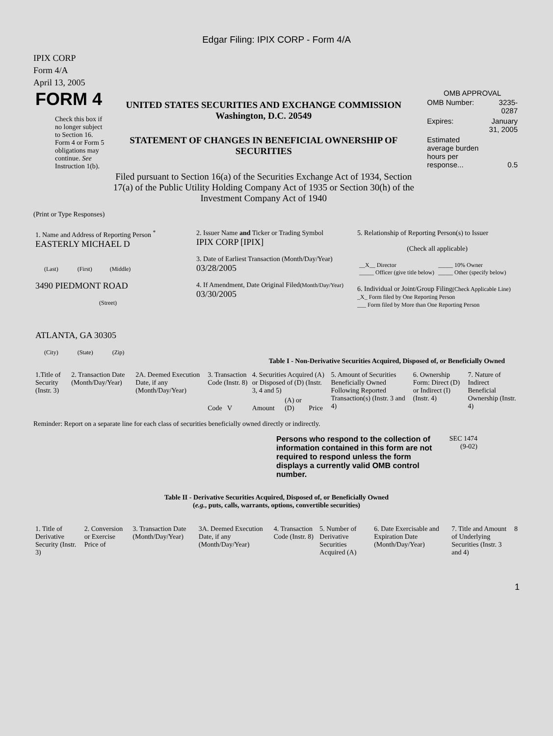Edgar Filing: IPIX CORP - Form 4/A
IPIX CORP
Form 4/A
April 13, 2005
FORM 4
Check this box if no longer subject to Section 16. Form 4 or Form 5 obligations may continue. See Instruction 1(b).
UNITED STATES SECURITIES AND EXCHANGE COMMISSION
Washington, D.C. 20549
STATEMENT OF CHANGES IN BENEFICIAL OWNERSHIP OF SECURITIES
Filed pursuant to Section 16(a) of the Securities Exchange Act of 1934, Section 17(a) of the Public Utility Holding Company Act of 1935 or Section 30(h) of the Investment Company Act of 1940
OMB APPROVAL
| OMB Number: | 3235-0287 |
| Expires: | January 31, 2005 |
| Estimated average burden hours per response... | 0.5 |
(Print or Type Responses)
| 1. Name and Address of Reporting Person <sup>*</sup> EASTERLY MICHAEL D (Last) (First) (Middle) 3490 PIEDMONT ROAD (Street) ATLANTA, GA 30305 (City) (State) (Zip) | 2. Issuer Name and Ticker or Trading Symbol IPIX CORP [IPIX] 3. Date of Earliest Transaction (Month/Day/Year) 03/28/2005 4. If Amendment, Date Original Filed (Month/Day/Year) 03/30/2005 | 5. Relationship of Reporting Person(s) to Issuer (Check all applicable) / __X__ Director _____ Officer (give title below) / _____ 10% Owner _____ Other (specify below) / 6. Individual or Joint/Group Filing (Check Applicable Line) _X_ Form filed by One Reporting Person ___ Form filed by More than One Reporting Person |
Table I - Non-Derivative Securities Acquired, Disposed of, or Beneficially Owned
| 1.Title of Security (Instr. 3) | 2. Transaction Date (Month/Day/Year) | 2A. Deemed Execution Date, if any (Month/Day/Year) | 3. Transaction Code (Instr. 8) | 4. Securities Acquired (A) or Disposed of (D) (Instr. 3, 4 and 5) | | | 5. Amount of Securities Beneficially Owned Following Reported Transaction(s) (Instr. 3 and 4) | 6. Ownership Form: Direct (D) or Indirect (I) (Instr. 4) | 7. Nature of Indirect Beneficial Ownership (Instr. 4) |
| --- | --- | --- | --- | --- | --- | --- | --- | --- | --- |
| | | | Code V | Amount | (A) or (D) | Price | | | |
Reminder: Report on a separate line for each class of securities beneficially owned directly or indirectly.
Persons who respond to the collection of information contained in this form are not required to respond unless the form displays a currently valid OMB control number.
SEC 1474 (9-02)
Table II - Derivative Securities Acquired, Disposed of, or Beneficially Owned
(e.g., puts, calls, warrants, options, convertible securities)
| 1. Title of Derivative Security (Instr. 3) | 2. Conversion or Exercise Price of | 3. Transaction Date (Month/Day/Year) | 3A. Deemed Execution Date, if any (Month/Day/Year) | 4. Transaction Code (Instr. 8) | 5. Number of Derivative Securities Acquired (A) | 6. Date Exercisable and Expiration Date (Month/Day/Year) | 7. Title and Amount of Underlying Securities (Instr. 3 and 4) | 8 |
| --- | --- | --- | --- | --- | --- | --- | --- | --- |
1